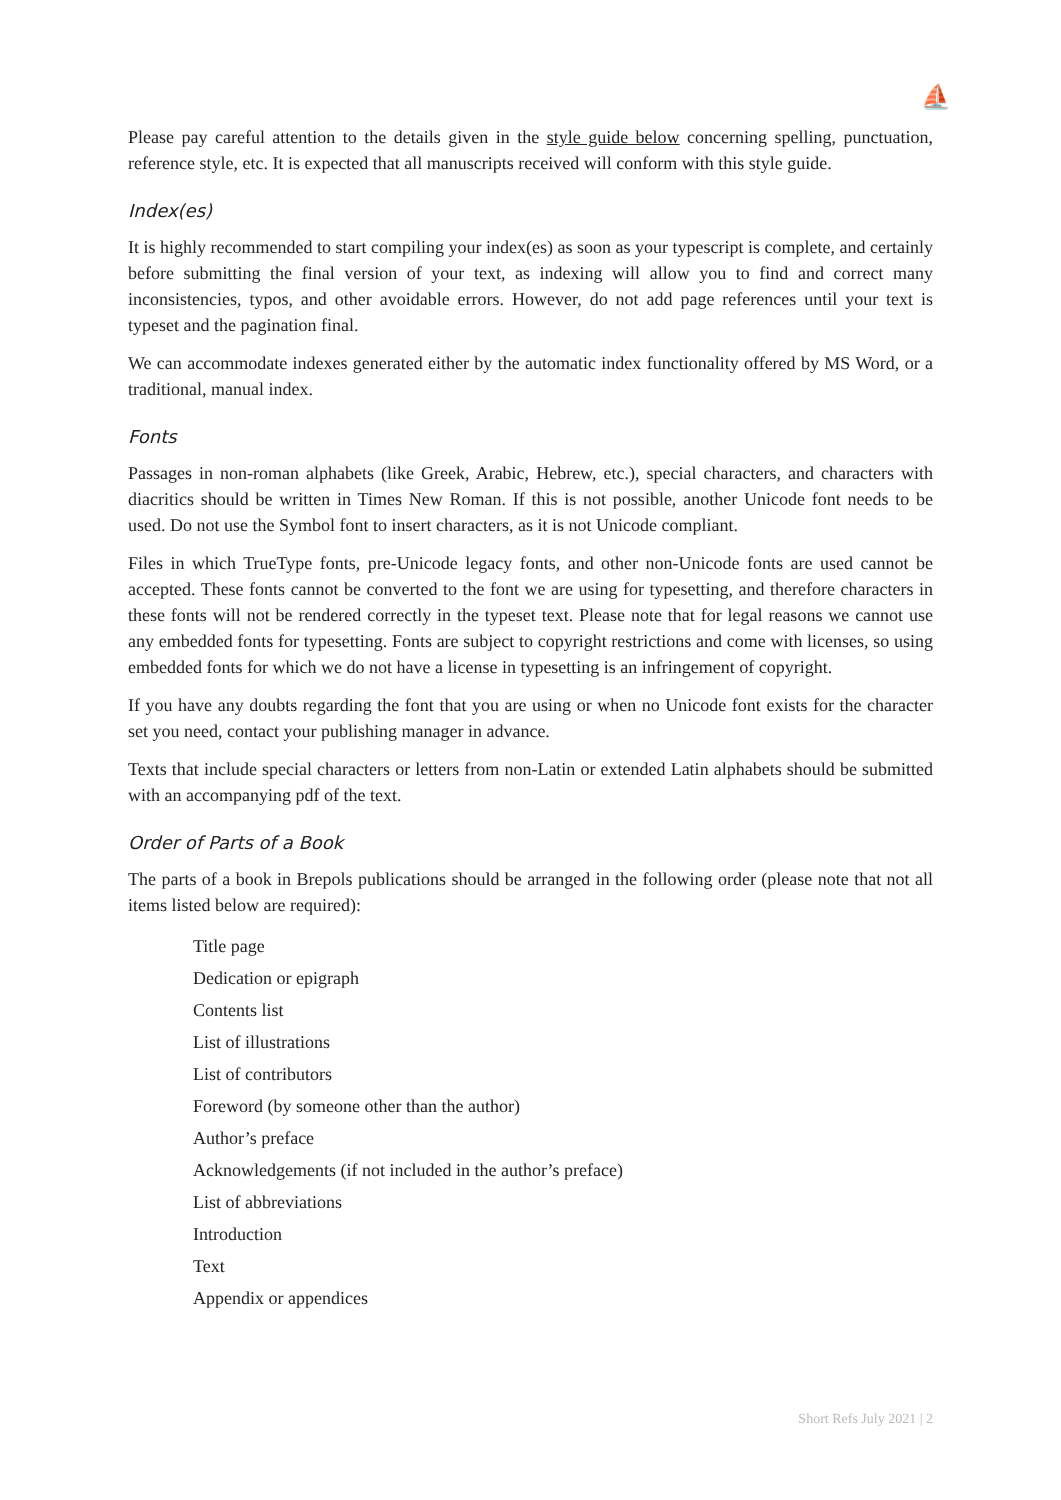⛵
Please pay careful attention to the details given in the style guide below concerning spelling, punctuation, reference style, etc. It is expected that all manuscripts received will conform with this style guide.
Index(es)
It is highly recommended to start compiling your index(es) as soon as your typescript is complete, and certainly before submitting the final version of your text, as indexing will allow you to find and correct many inconsistencies, typos, and other avoidable errors. However, do not add page references until your text is typeset and the pagination final.
We can accommodate indexes generated either by the automatic index functionality offered by MS Word, or a traditional, manual index.
Fonts
Passages in non-roman alphabets (like Greek, Arabic, Hebrew, etc.), special characters, and characters with diacritics should be written in Times New Roman. If this is not possible, another Unicode font needs to be used. Do not use the Symbol font to insert characters, as it is not Unicode compliant.
Files in which TrueType fonts, pre-Unicode legacy fonts, and other non-Unicode fonts are used cannot be accepted. These fonts cannot be converted to the font we are using for typesetting, and therefore characters in these fonts will not be rendered correctly in the typeset text. Please note that for legal reasons we cannot use any embedded fonts for typesetting. Fonts are subject to copyright restrictions and come with licenses, so using embedded fonts for which we do not have a license in typesetting is an infringement of copyright.
If you have any doubts regarding the font that you are using or when no Unicode font exists for the character set you need, contact your publishing manager in advance.
Texts that include special characters or letters from non-Latin or extended Latin alphabets should be submitted with an accompanying pdf of the text.
Order of Parts of a Book
The parts of a book in Brepols publications should be arranged in the following order (please note that not all items listed below are required):
Title page
Dedication or epigraph
Contents list
List of illustrations
List of contributors
Foreword (by someone other than the author)
Author’s preface
Acknowledgements (if not included in the author’s preface)
List of abbreviations
Introduction
Text
Appendix or appendices
Short Refs July 2021 | 2